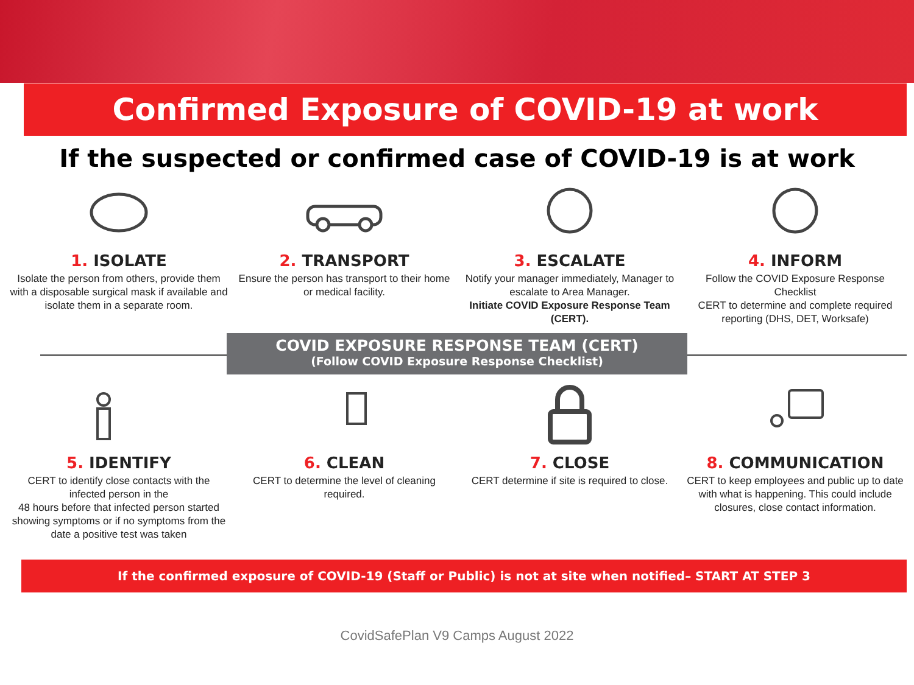Confirmed Exposure of COVID-19 at work
If the suspected or confirmed case of COVID-19 is at work
1. ISOLATE
Isolate the person from others, provide them with a disposable surgical mask if available and isolate them in a separate room.
2. TRANSPORT
Ensure the person has transport to their home or medical facility.
3. ESCALATE
Notify your manager immediately, Manager to escalate to Area Manager.
Initiate COVID Exposure Response Team (CERT).
4. INFORM
Follow the COVID Exposure Response Checklist
CERT to determine and complete required reporting (DHS, DET, Worksafe)
COVID EXPOSURE RESPONSE TEAM (CERT)
(Follow COVID Exposure Response Checklist)
5. IDENTIFY
CERT to identify close contacts with the infected person in the
48 hours before that infected person started showing symptoms or if no symptoms from the date a positive test was taken
6. CLEAN
CERT to determine the level of cleaning required.
7. CLOSE
CERT determine if site is required to close.
8. COMMUNICATION
CERT to keep employees and public up to date with what is happening. This could include closures, close contact information.
If the confirmed exposure of COVID-19 (Staff or Public) is not at site when notified– START AT STEP 3
CovidSafePlan V9 Camps August 2022